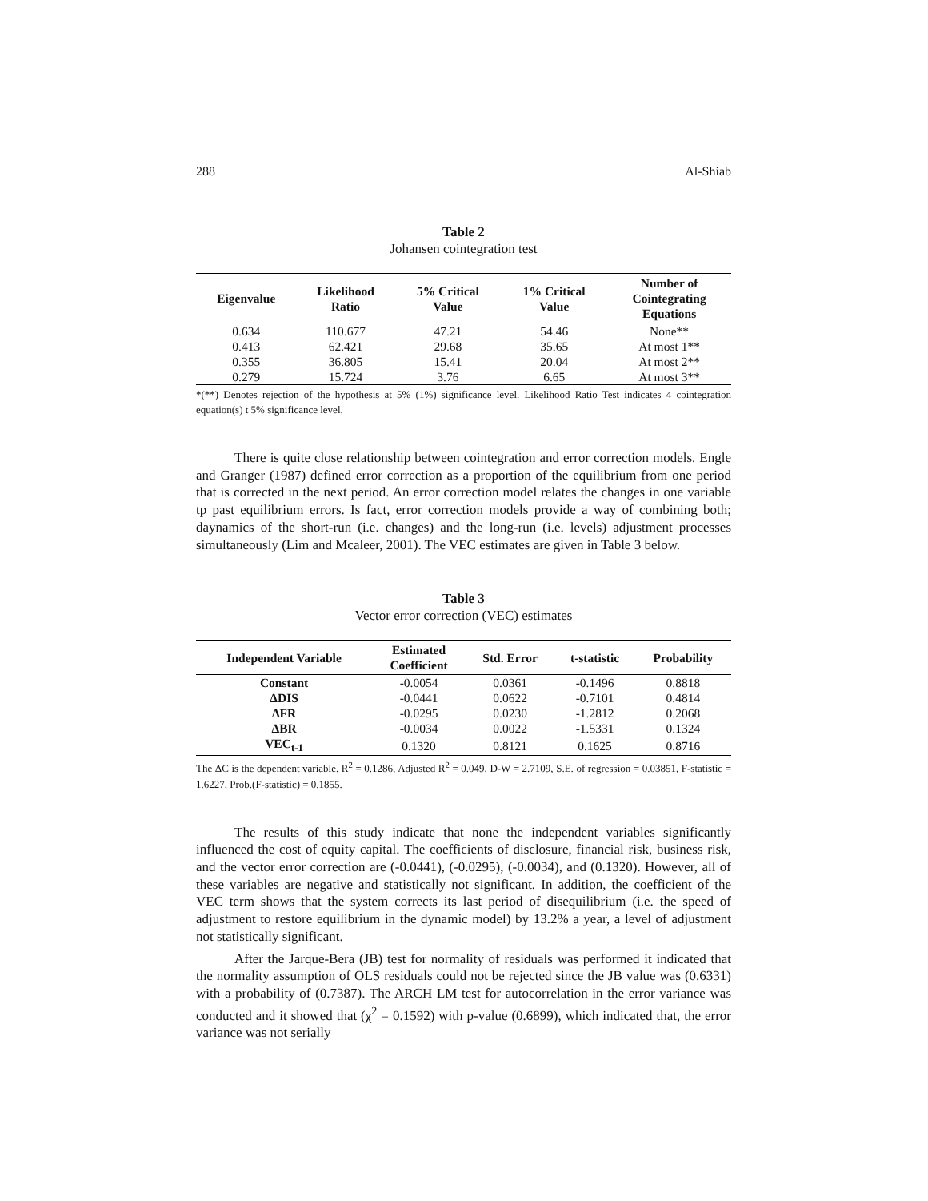288 Al-Shiab
Table 2
Johansen cointegration test
| Eigenvalue | Likelihood Ratio | 5% Critical Value | 1% Critical Value | Number of Cointegrating Equations |
| --- | --- | --- | --- | --- |
| 0.634 | 110.677 | 47.21 | 54.46 | None** |
| 0.413 | 62.421 | 29.68 | 35.65 | At most 1** |
| 0.355 | 36.805 | 15.41 | 20.04 | At most 2** |
| 0.279 | 15.724 | 3.76 | 6.65 | At most 3** |
*(**) Denotes rejection of the hypothesis at 5% (1%) significance level. Likelihood Ratio Test indicates 4 cointegration equation(s) t 5% significance level.
There is quite close relationship between cointegration and error correction models. Engle and Granger (1987) defined error correction as a proportion of the equilibrium from one period that is corrected in the next period. An error correction model relates the changes in one variable tp past equilibrium errors. Is fact, error correction models provide a way of combining both; daynamics of the short-run (i.e. changes) and the long-run (i.e. levels) adjustment processes simultaneously (Lim and Mcaleer, 2001). The VEC estimates are given in Table 3 below.
Table 3
Vector error correction (VEC) estimates
| Independent Variable | Estimated Coefficient | Std. Error | t-statistic | Probability |
| --- | --- | --- | --- | --- |
| Constant | -0.0054 | 0.0361 | -0.1496 | 0.8818 |
| ΔDIS | -0.0441 | 0.0622 | -0.7101 | 0.4814 |
| ΔFR | -0.0295 | 0.0230 | -1.2812 | 0.2068 |
| ΔBR | -0.0034 | 0.0022 | -1.5331 | 0.1324 |
| VEC<sub>t-1</sub> | 0.1320 | 0.8121 | 0.1625 | 0.8716 |
The ΔC is the dependent variable. R<sup>2</sup> = 0.1286, Adjusted R<sup>2</sup> = 0.049, D-W = 2.7109, S.E. of regression = 0.03851, F-statistic = 1.6227, Prob.(F-statistic) = 0.1855.
The results of this study indicate that none the independent variables significantly influenced the cost of equity capital. The coefficients of disclosure, financial risk, business risk, and the vector error correction are (-0.0441), (-0.0295), (-0.0034), and (0.1320). However, all of these variables are negative and statistically not significant. In addition, the coefficient of the VEC term shows that the system corrects its last period of disequilibrium (i.e. the speed of adjustment to restore equilibrium in the dynamic model) by 13.2% a year, a level of adjustment not statistically significant.
After the Jarque-Bera (JB) test for normality of residuals was performed it indicated that the normality assumption of OLS residuals could not be rejected since the JB value was (0.6331) with a probability of (0.7387). The ARCH LM test for autocorrelation in the error variance was conducted and it showed that (χ<sup>2</sup> = 0.1592) with p-value (0.6899), which indicated that, the error variance was not serially